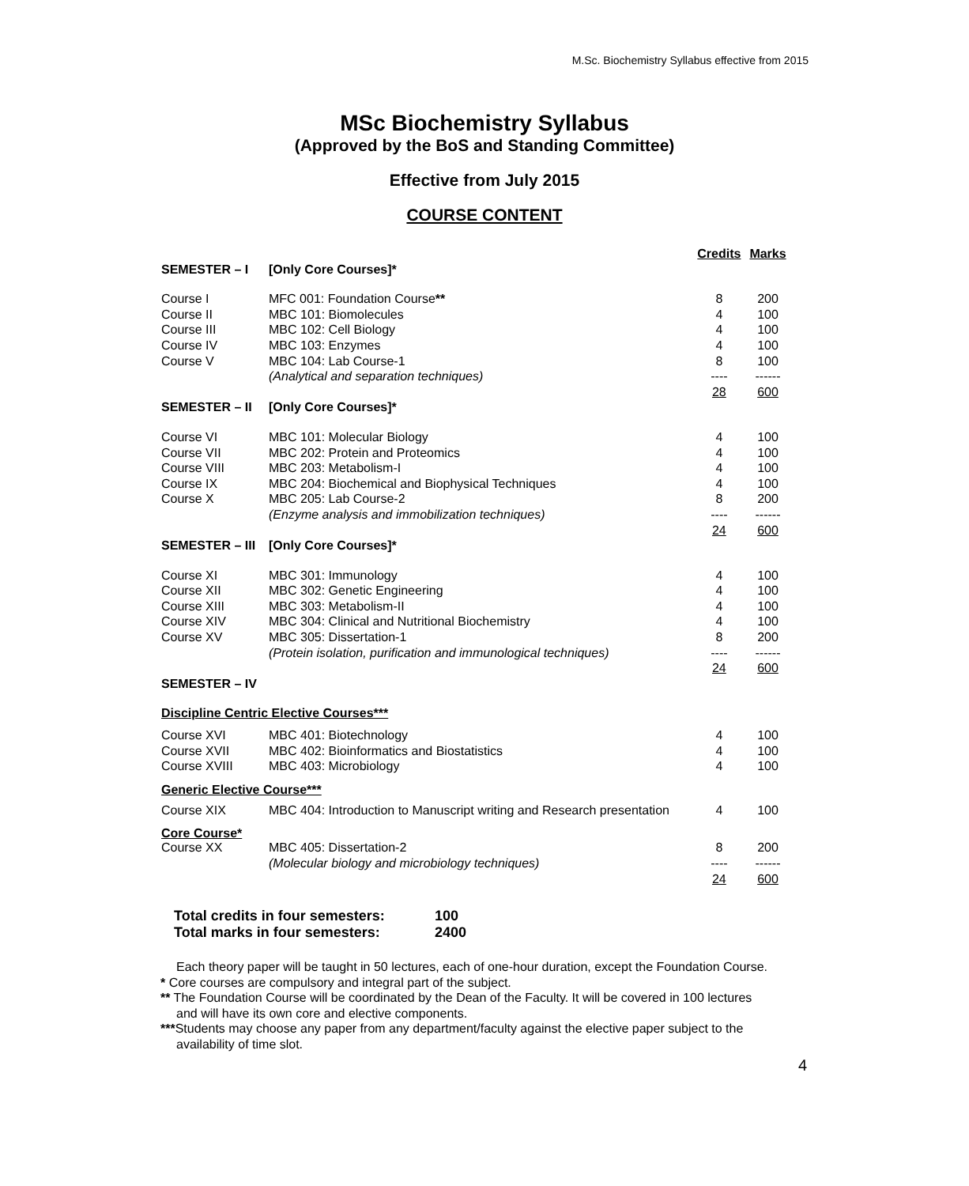M.Sc. Biochemistry Syllabus effective from 2015
MSc Biochemistry Syllabus
(Approved by the BoS and Standing Committee)
Effective from July 2015
COURSE CONTENT
| | | Credits | Marks |
| --- | --- | --- | --- |
| SEMESTER – I | [Only Core Courses]* | | |
| Course I | MFC 001: Foundation Course ** | 8 | 200 |
| Course II | MBC 101: Biomolecules | 4 | 100 |
| Course III | MBC 102: Cell Biology | 4 | 100 |
| Course IV | MBC 103: Enzymes | 4 | 100 |
| Course V | MBC 104: Lab Course-1 | 8 | 100 |
| | (Analytical and separation techniques) | ---- | ------ |
| | | 28 | 600 |
| SEMESTER – II | [Only Core Courses]* | | |
| Course VI | MBC 101: Molecular Biology | 4 | 100 |
| Course VII | MBC 202: Protein and Proteomics | 4 | 100 |
| Course VIII | MBC 203: Metabolism-I | 4 | 100 |
| Course IX | MBC 204: Biochemical and Biophysical Techniques | 4 | 100 |
| Course X | MBC 205: Lab Course-2 | 8 | 200 |
| | (Enzyme analysis and immobilization techniques) | ---- | ------ |
| | | 24 | 600 |
| SEMESTER – III | [Only Core Courses]* | | |
| Course XI | MBC 301: Immunology | 4 | 100 |
| Course XII | MBC 302: Genetic Engineering | 4 | 100 |
| Course XIII | MBC 303: Metabolism-II | 4 | 100 |
| Course XIV | MBC 304: Clinical and Nutritional Biochemistry | 4 | 100 |
| Course XV | MBC 305: Dissertation-1 | 8 | 200 |
| | (Protein isolation, purification and immunological techniques) | ---- | ------ |
| | | 24 | 600 |
| SEMESTER – IV | | | |
| Discipline Centric Elective Courses*** | | | |
| Course XVI | MBC 401: Biotechnology | 4 | 100 |
| Course XVII | MBC 402: Bioinformatics and Biostatistics | 4 | 100 |
| Course XVIII | MBC 403: Microbiology | 4 | 100 |
| Generic Elective Course*** | | | |
| Course XIX | MBC 404: Introduction to Manuscript writing and Research presentation | 4 | 100 |
| Core Course* | | | |
| Course XX | MBC 405: Dissertation-2 | 8 | 200 |
| | (Molecular biology and microbiology techniques) | ---- | ------ |
| | | 24 | 600 |
Total credits in four semesters: 100
Total marks in four semesters: 2400
Each theory paper will be taught in 50 lectures, each of one-hour duration, except the Foundation Course.
* Core courses are compulsory and integral part of the subject.
** The Foundation Course will be coordinated by the Dean of the Faculty. It will be covered in 100 lectures
and will have its own core and elective components.
***Students may choose any paper from any department/faculty against the elective paper subject to the
availability of time slot.
4